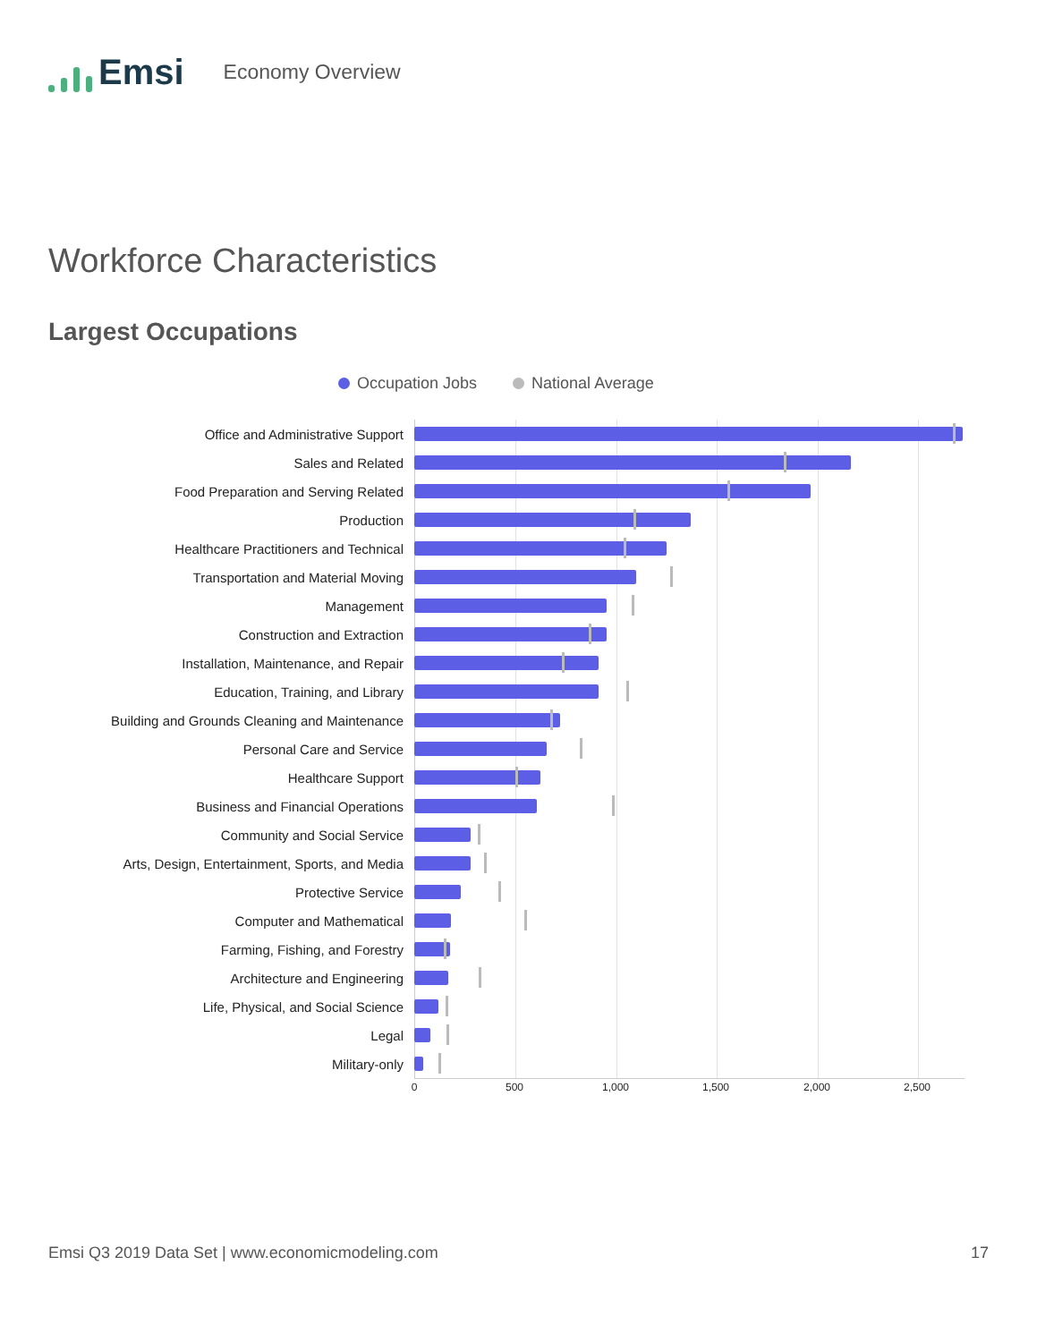Emsi
Economy Overview
Workforce Characteristics
Largest Occupations
Occupation Jobs National Average
Office and Administrative Support
Sales and Related
Food Preparation and Serving Related
Production
Healthcare Practitioners and Technical
Transportation and Material Moving
Management
Construction and Extraction
Installation, Maintenance, and Repair
Education, Training, and Library
Building and Grounds Cleaning and Maintenance
Personal Care and Service
Healthcare Support
Business and Financial Operations
Community and Social Service
Arts, Design, Entertainment, Sports, and Media
Protective Service
Computer and Mathematical
Farming, Fishing, and Forestry
Architecture and Engineering
Life, Physical, and Social Science
Legal
Military-only
0 500 1,000 1,500 2,000 2,500
Emsi Q3 2019 Data Set | www.economicmodeling.com
17